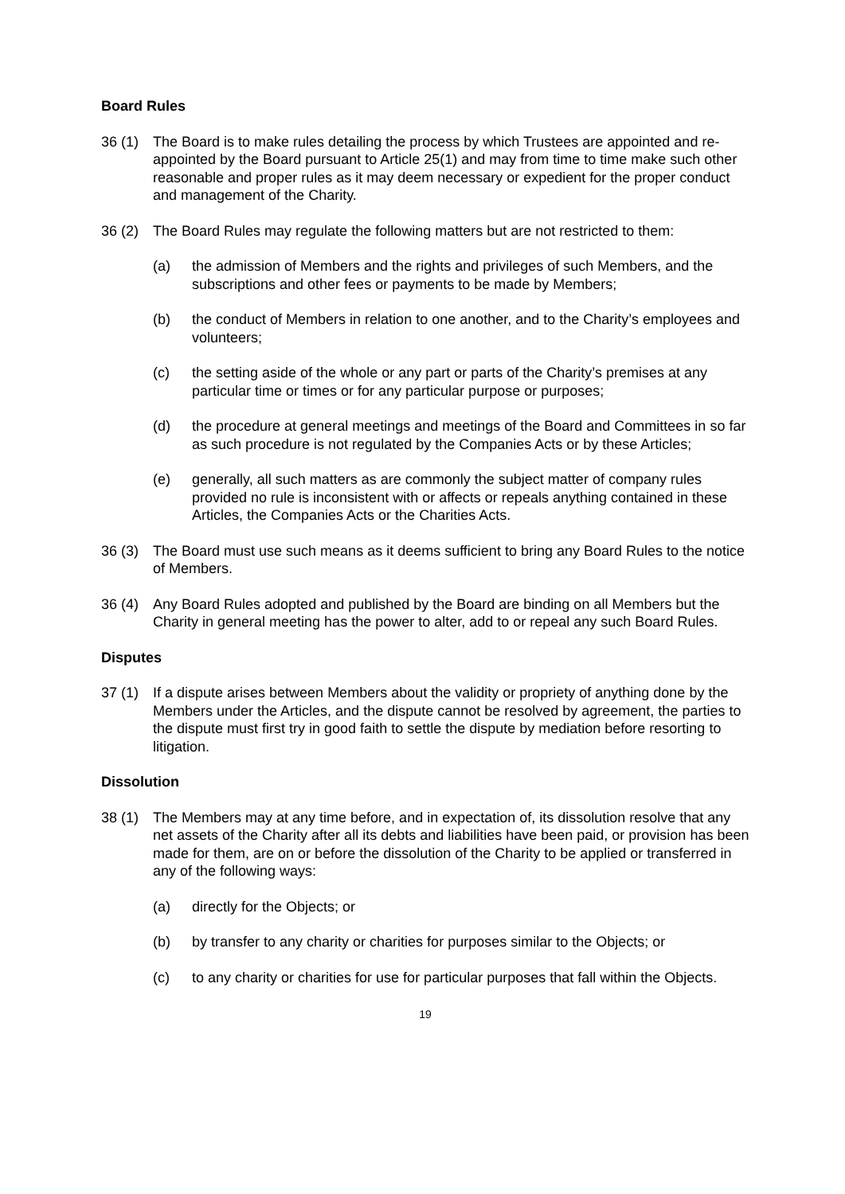Board Rules
36 (1) The Board is to make rules detailing the process by which Trustees are appointed and re-appointed by the Board pursuant to Article 25(1) and may from time to time make such other reasonable and proper rules as it may deem necessary or expedient for the proper conduct and management of the Charity.
36 (2) The Board Rules may regulate the following matters but are not restricted to them:
(a) the admission of Members and the rights and privileges of such Members, and the subscriptions and other fees or payments to be made by Members;
(b) the conduct of Members in relation to one another, and to the Charity’s employees and volunteers;
(c) the setting aside of the whole or any part or parts of the Charity’s premises at any particular time or times or for any particular purpose or purposes;
(d) the procedure at general meetings and meetings of the Board and Committees in so far as such procedure is not regulated by the Companies Acts or by these Articles;
(e) generally, all such matters as are commonly the subject matter of company rules provided no rule is inconsistent with or affects or repeals anything contained in these Articles, the Companies Acts or the Charities Acts.
36 (3) The Board must use such means as it deems sufficient to bring any Board Rules to the notice of Members.
36 (4) Any Board Rules adopted and published by the Board are binding on all Members but the Charity in general meeting has the power to alter, add to or repeal any such Board Rules.
Disputes
37 (1) If a dispute arises between Members about the validity or propriety of anything done by the Members under the Articles, and the dispute cannot be resolved by agreement, the parties to the dispute must first try in good faith to settle the dispute by mediation before resorting to litigation.
Dissolution
38 (1) The Members may at any time before, and in expectation of, its dissolution resolve that any net assets of the Charity after all its debts and liabilities have been paid, or provision has been made for them, are on or before the dissolution of the Charity to be applied or transferred in any of the following ways:
(a) directly for the Objects; or
(b) by transfer to any charity or charities for purposes similar to the Objects; or
(c) to any charity or charities for use for particular purposes that fall within the Objects.
19